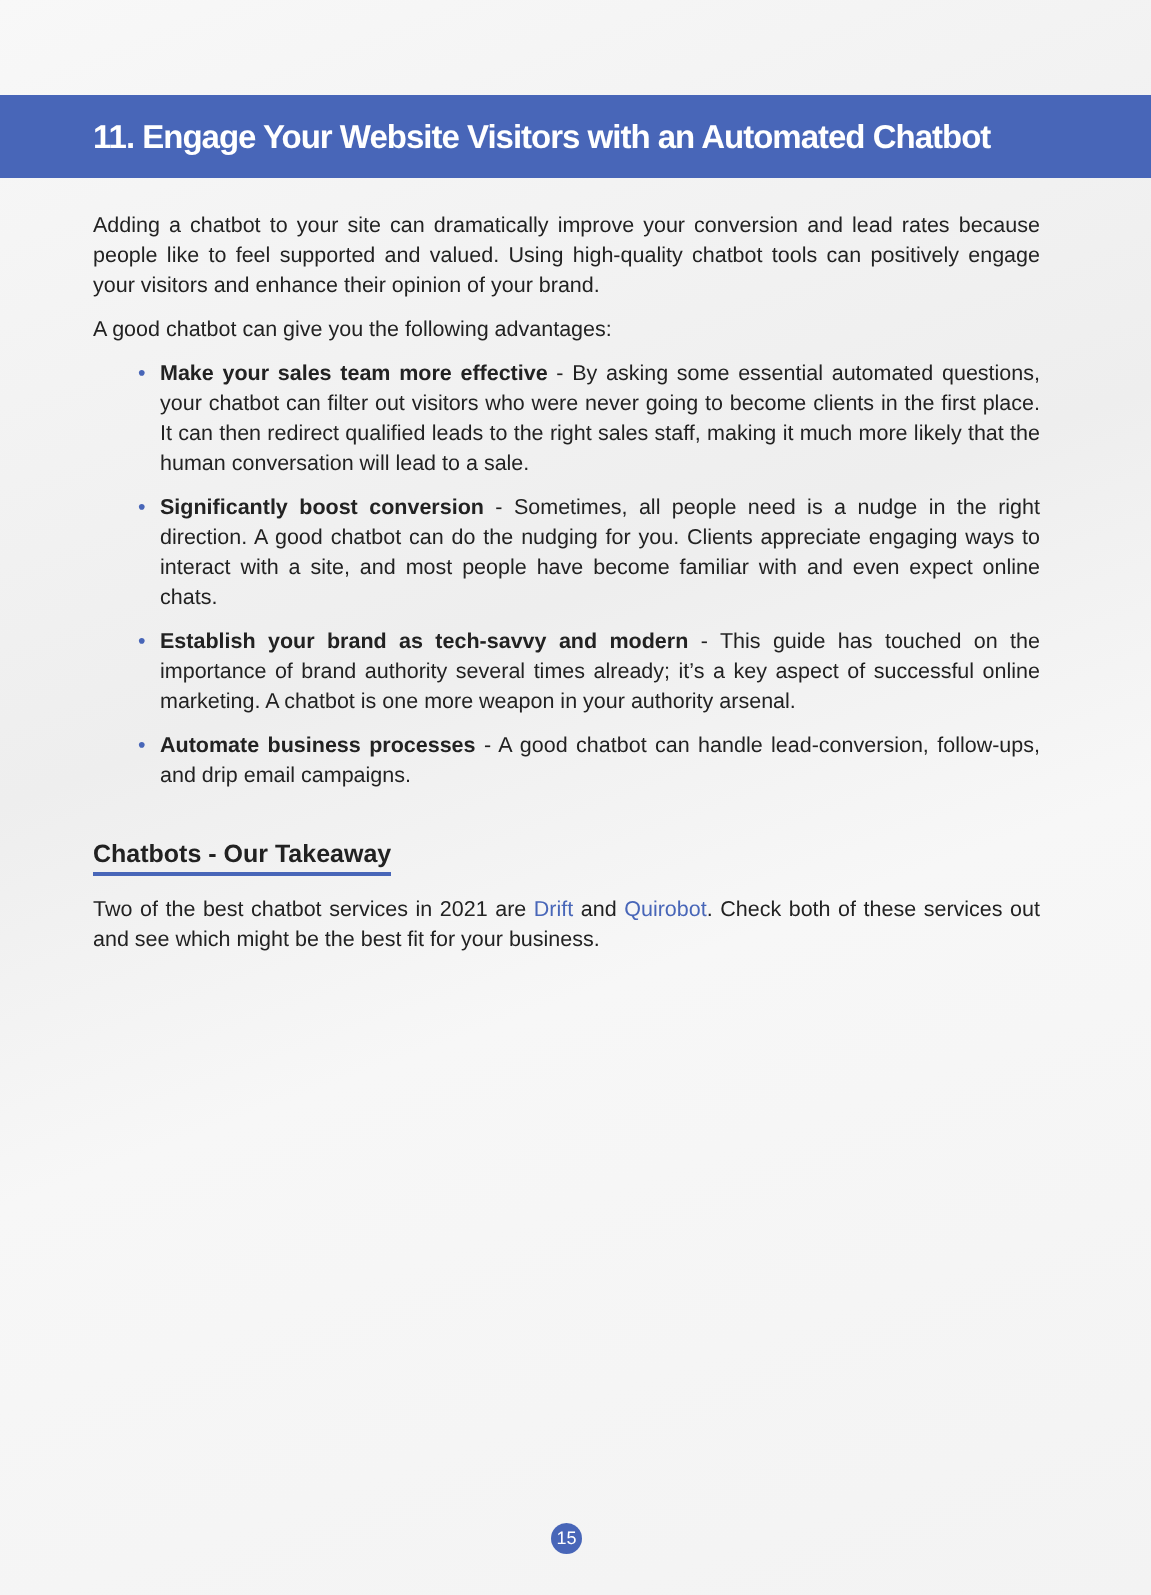11. Engage Your Website Visitors with an Automated Chatbot
Adding a chatbot to your site can dramatically improve your conversion and lead rates because people like to feel supported and valued. Using high-quality chatbot tools can positively engage your visitors and enhance their opinion of your brand.
A good chatbot can give you the following advantages:
• Make your sales team more effective - By asking some essential automated questions, your chatbot can filter out visitors who were never going to become clients in the first place. It can then redirect qualified leads to the right sales staff, making it much more likely that the human conversation will lead to a sale.
• Significantly boost conversion - Sometimes, all people need is a nudge in the right direction. A good chatbot can do the nudging for you. Clients appreciate engaging ways to interact with a site, and most people have become familiar with and even expect online chats.
• Establish your brand as tech-savvy and modern - This guide has touched on the importance of brand authority several times already; it’s a key aspect of successful online marketing. A chatbot is one more weapon in your authority arsenal.
• Automate business processes - A good chatbot can handle lead-conversion, follow-ups, and drip email campaigns.
Chatbots - Our Takeaway
Two of the best chatbot services in 2021 are Drift and Quirobot. Check both of these services out and see which might be the best fit for your business.
15